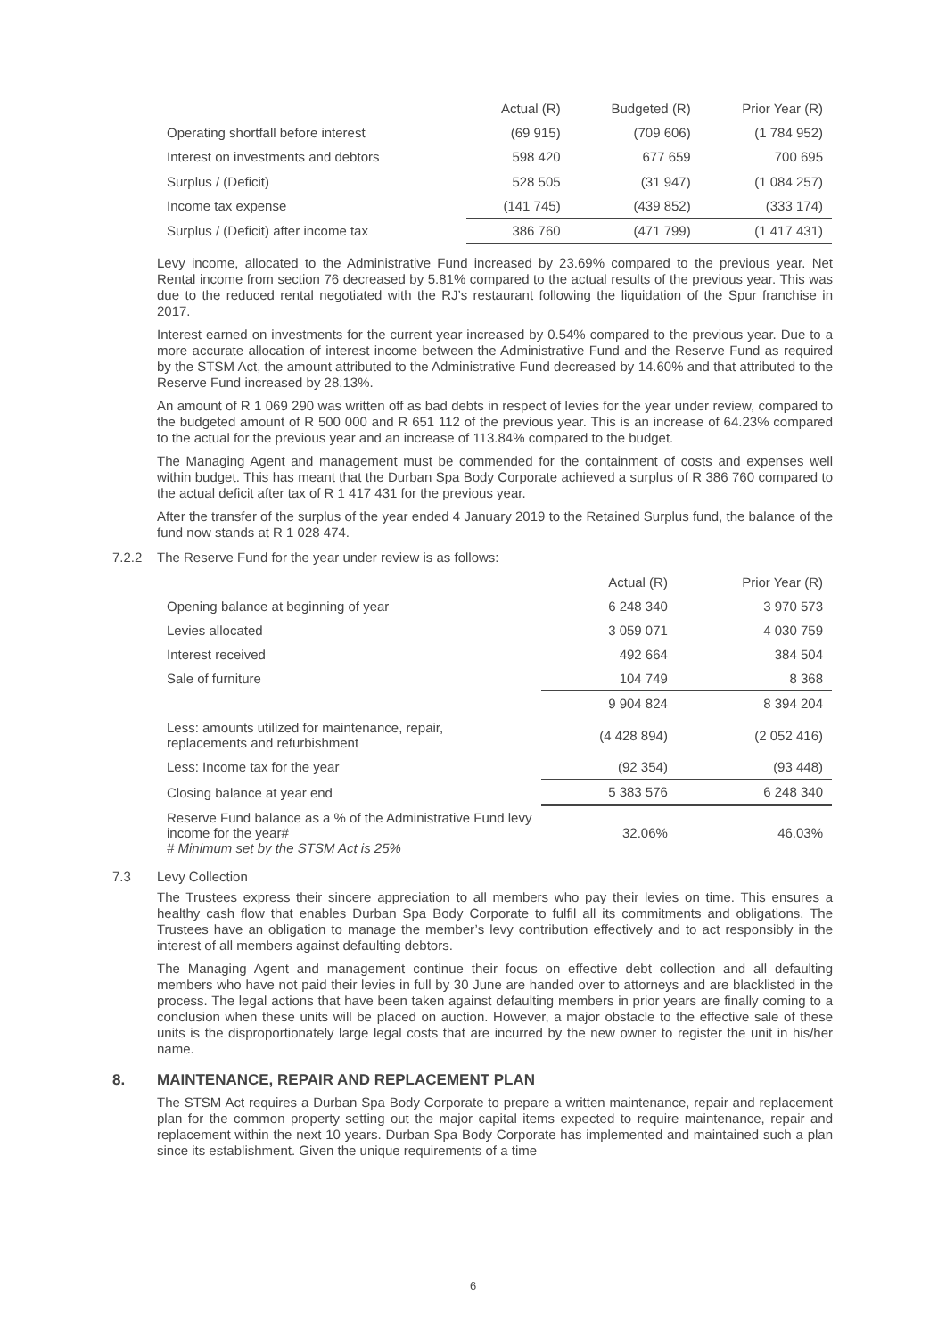| | Actual (R) | Budgeted (R) | Prior Year (R) |
| --- | --- | --- | --- |
| Operating shortfall before interest | (69 915) | (709 606) | (1 784 952) |
| Interest on investments and debtors | 598 420 | 677 659 | 700 695 |
| Surplus / (Deficit) | 528 505 | (31 947) | (1 084 257) |
| Income tax expense | (141 745) | (439 852) | (333 174) |
| Surplus / (Deficit) after income tax | 386 760 | (471 799) | (1 417 431) |
Levy income, allocated to the Administrative Fund increased by 23.69% compared to the previous year. Net Rental income from section 76 decreased by 5.81% compared to the actual results of the previous year. This was due to the reduced rental negotiated with the RJ’s restaurant following the liquidation of the Spur franchise in 2017.
Interest earned on investments for the current year increased by 0.54% compared to the previous year. Due to a more accurate allocation of interest income between the Administrative Fund and the Reserve Fund as required by the STSM Act, the amount attributed to the Administrative Fund decreased by 14.60% and that attributed to the Reserve Fund increased by 28.13%.
An amount of R 1 069 290 was written off as bad debts in respect of levies for the year under review, compared to the budgeted amount of R 500 000 and R 651 112 of the previous year. This is an increase of 64.23% compared to the actual for the previous year and an increase of 113.84% compared to the budget.
The Managing Agent and management must be commended for the containment of costs and expenses well within budget. This has meant that the Durban Spa Body Corporate achieved a surplus of R 386 760 compared to the actual deficit after tax of R 1 417 431 for the previous year.
After the transfer of the surplus of the year ended 4 January 2019 to the Retained Surplus fund, the balance of the fund now stands at R 1 028 474.
7.2.2 The Reserve Fund for the year under review is as follows:
| | Actual (R) | Prior Year (R) |
| --- | --- | --- |
| Opening balance at beginning of year | 6 248 340 | 3 970 573 |
| Levies allocated | 3 059 071 | 4 030 759 |
| Interest received | 492 664 | 384 504 |
| Sale of furniture | 104 749 | 8 368 |
| | 9 904 824 | 8 394 204 |
| Less: amounts utilized for maintenance, repair, replacements and refurbishment | (4 428 894) | (2 052 416) |
| Less: Income tax for the year | (92 354) | (93 448) |
| Closing balance at year end | 5 383 576 | 6 248 340 |
| Reserve Fund balance as a % of the Administrative Fund levy income for the year# # Minimum set by the STSM Act is 25% | 32.06% | 46.03% |
7.3 Levy Collection
The Trustees express their sincere appreciation to all members who pay their levies on time. This ensures a healthy cash flow that enables Durban Spa Body Corporate to fulfil all its commitments and obligations. The Trustees have an obligation to manage the member’s levy contribution effectively and to act responsibly in the interest of all members against defaulting debtors.
The Managing Agent and management continue their focus on effective debt collection and all defaulting members who have not paid their levies in full by 30 June are handed over to attorneys and are blacklisted in the process. The legal actions that have been taken against defaulting members in prior years are finally coming to a conclusion when these units will be placed on auction. However, a major obstacle to the effective sale of these units is the disproportionately large legal costs that are incurred by the new owner to register the unit in his/her name.
8. MAINTENANCE, REPAIR AND REPLACEMENT PLAN
The STSM Act requires a Durban Spa Body Corporate to prepare a written maintenance, repair and replacement plan for the common property setting out the major capital items expected to require maintenance, repair and replacement within the next 10 years. Durban Spa Body Corporate has implemented and maintained such a plan since its establishment. Given the unique requirements of a time
6